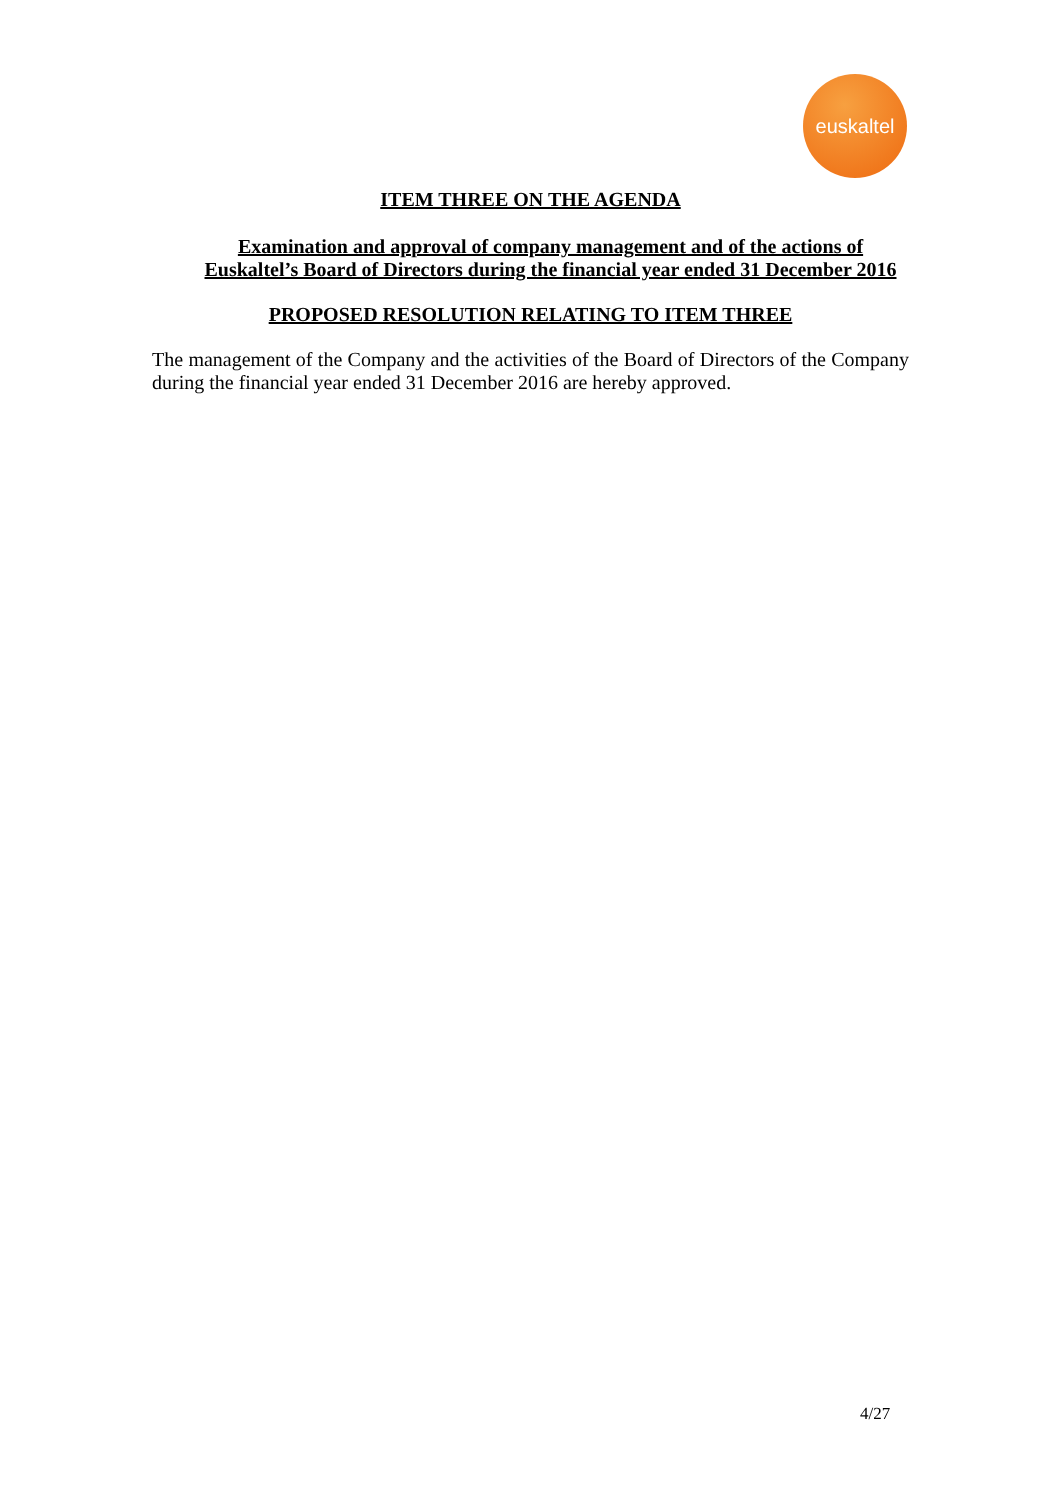euskaltel
ITEM THREE ON THE AGENDA
Examination and approval of company management and of the actions of Euskaltel’s Board of Directors during the financial year ended 31 December 2016
PROPOSED RESOLUTION RELATING TO ITEM THREE
The management of the Company and the activities of the Board of Directors of the Company during the financial year ended 31 December 2016 are hereby approved.
4/27